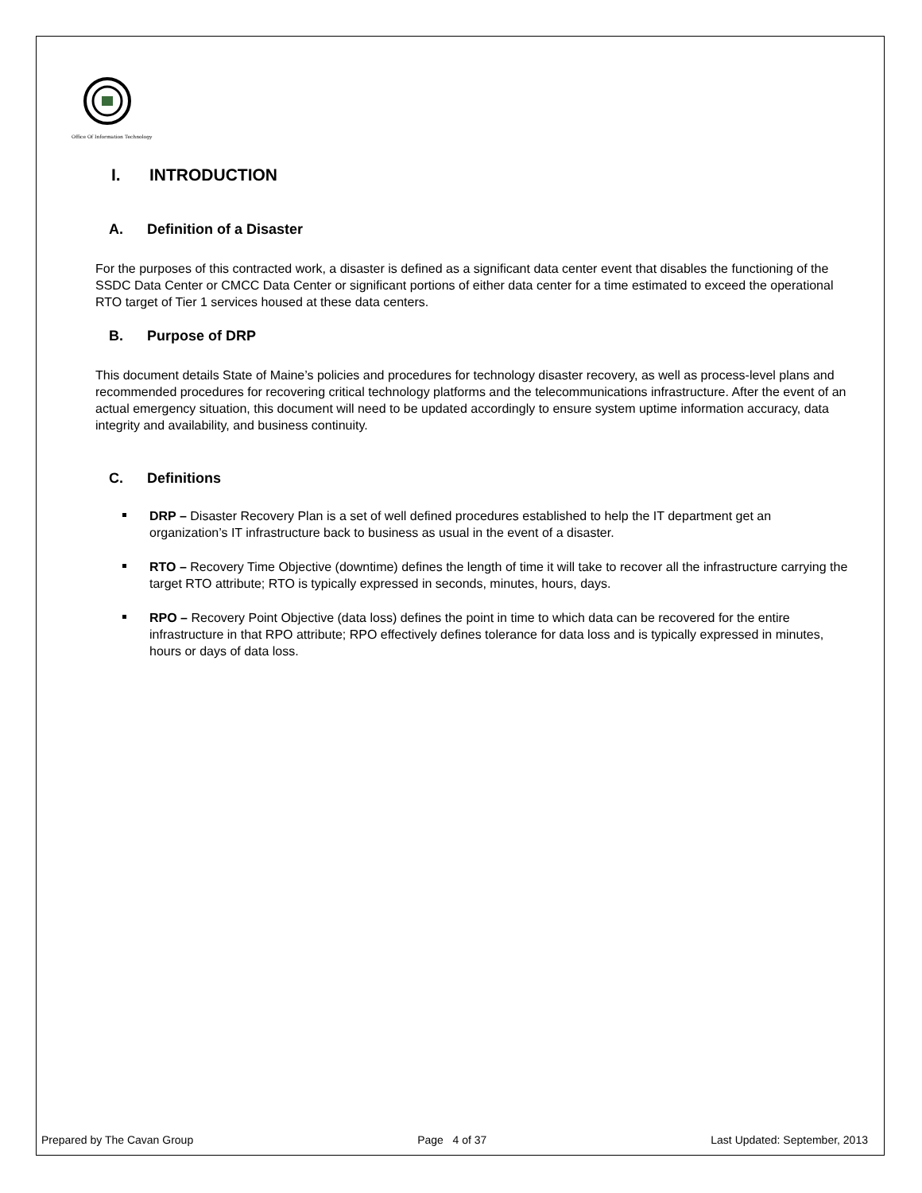Office Of Information Technology
I. INTRODUCTION
A. Definition of a Disaster
For the purposes of this contracted work, a disaster is defined as a significant data center event that disables the functioning of the SSDC Data Center or CMCC Data Center or significant portions of either data center for a time estimated to exceed the operational RTO target of Tier 1 services housed at these data centers.
B. Purpose of DRP
This document details State of Maine’s policies and procedures for technology disaster recovery, as well as process-level plans and recommended procedures for recovering critical technology platforms and the telecommunications infrastructure. After the event of an actual emergency situation, this document will need to be updated accordingly to ensure system uptime information accuracy, data integrity and availability, and business continuity.
C. Definitions
DRP – Disaster Recovery Plan is a set of well defined procedures established to help the IT department get an organization’s IT infrastructure back to business as usual in the event of a disaster.
RTO – Recovery Time Objective (downtime) defines the length of time it will take to recover all the infrastructure carrying the target RTO attribute; RTO is typically expressed in seconds, minutes, hours, days.
RPO – Recovery Point Objective (data loss) defines the point in time to which data can be recovered for the entire infrastructure in that RPO attribute; RPO effectively defines tolerance for data loss and is typically expressed in minutes, hours or days of data loss.
Prepared by The Cavan Group Page 4 of 37 Last Updated: September, 2013